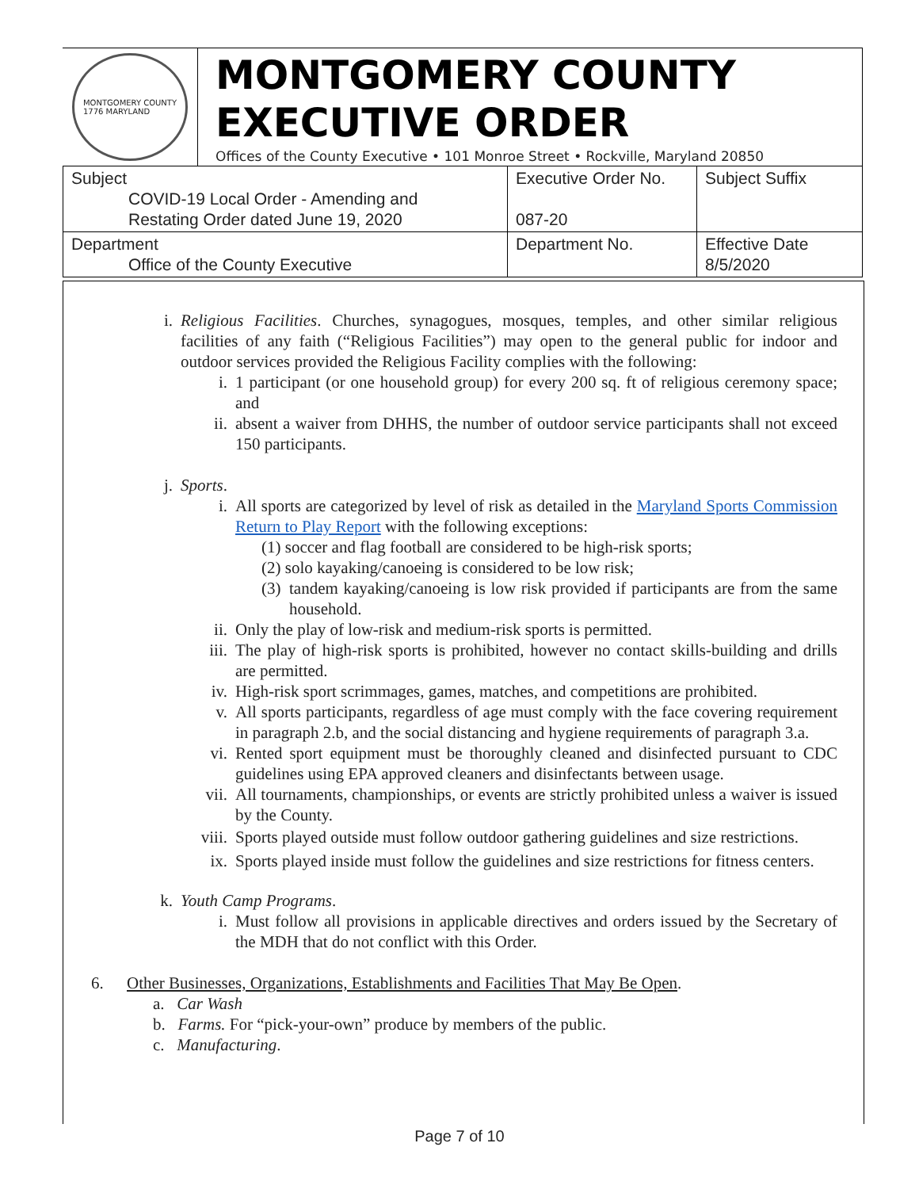MONTGOMERY COUNTY
1776 MARYLAND
MONTGOMERY COUNTY
EXECUTIVE ORDER
Offices of the County Executive • 101 Monroe Street • Rockville, Maryland 20850
| Subject COVID-19 Local Order - Amending and Restating Order dated June 19, 2020 | Executive Order No. 087-20 | Subject Suffix |
| Department Office of the County Executive | Department No. | Effective Date 8/5/2020 |
i. Religious Facilities. Churches, synagogues, mosques, temples, and other similar religious facilities of any faith (“Religious Facilities”) may open to the general public for indoor and outdoor services provided the Religious Facility complies with the following:
i. 1 participant (or one household group) for every 200 sq. ft of religious ceremony space; and
ii. absent a waiver from DHHS, the number of outdoor service participants shall not exceed 150 participants.
j. Sports.
i. All sports are categorized by level of risk as detailed in the Maryland Sports Commission Return to Play Report with the following exceptions:
(1) soccer and flag football are considered to be high-risk sports;
(2) solo kayaking/canoeing is considered to be low risk;
(3)
tandem kayaking/canoeing is low risk provided if participants are from the same household.
ii. Only the play of low-risk and medium-risk sports is permitted.
iii.
The play of high-risk sports is prohibited, however no contact skills-building and drills are permitted.
iv. High-risk sport scrimmages, games, matches, and competitions are prohibited.
v. All sports participants, regardless of age must comply with the face covering requirement in paragraph 2.b, and the social distancing and hygiene requirements of paragraph 3.a.
vi. Rented sport equipment must be thoroughly cleaned and disinfected pursuant to CDC guidelines using EPA approved cleaners and disinfectants between usage.
vii.
All tournaments, championships, or events are strictly prohibited unless a waiver is issued by the County.
viii.
Sports played outside must follow outdoor gathering guidelines and size restrictions.
ix. Sports played inside must follow the guidelines and size restrictions for fitness centers.
k. Youth Camp Programs.
i. Must follow all provisions in applicable directives and orders issued by the Secretary of the MDH that do not conflict with this Order.
6. Other Businesses, Organizations, Establishments and Facilities That May Be Open.
a. Car Wash
b. Farms. For “pick-your-own” produce by members of the public.
c. Manufacturing.
Page 7 of 10